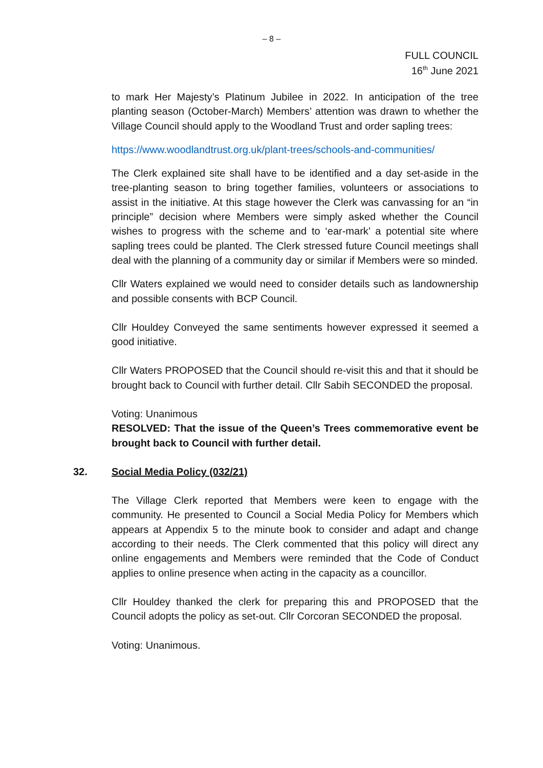– 8 –
FULL COUNCIL
16<sup>th</sup> June 2021
to mark Her Majesty’s Platinum Jubilee in 2022. In anticipation of the tree planting season (October-March) Members’ attention was drawn to whether the Village Council should apply to the Woodland Trust and order sapling trees:
https://www.woodlandtrust.org.uk/plant-trees/schools-and-communities/
The Clerk explained site shall have to be identified and a day set-aside in the tree-planting season to bring together families, volunteers or associations to assist in the initiative. At this stage however the Clerk was canvassing for an “in principle” decision where Members were simply asked whether the Council wishes to progress with the scheme and to ‘ear-mark’ a potential site where sapling trees could be planted. The Clerk stressed future Council meetings shall deal with the planning of a community day or similar if Members were so minded.
Cllr Waters explained we would need to consider details such as landownership and possible consents with BCP Council.
Cllr Houldey Conveyed the same sentiments however expressed it seemed a good initiative.
Cllr Waters PROPOSED that the Council should re-visit this and that it should be brought back to Council with further detail. Cllr Sabih SECONDED the proposal.
Voting: Unanimous
RESOLVED: That the issue of the Queen’s Trees commemorative event be brought back to Council with further detail.
32. Social Media Policy (032/21)
The Village Clerk reported that Members were keen to engage with the community. He presented to Council a Social Media Policy for Members which appears at Appendix 5 to the minute book to consider and adapt and change according to their needs. The Clerk commented that this policy will direct any online engagements and Members were reminded that the Code of Conduct applies to online presence when acting in the capacity as a councillor.
Cllr Houldey thanked the clerk for preparing this and PROPOSED that the Council adopts the policy as set-out. Cllr Corcoran SECONDED the proposal.
Voting: Unanimous.